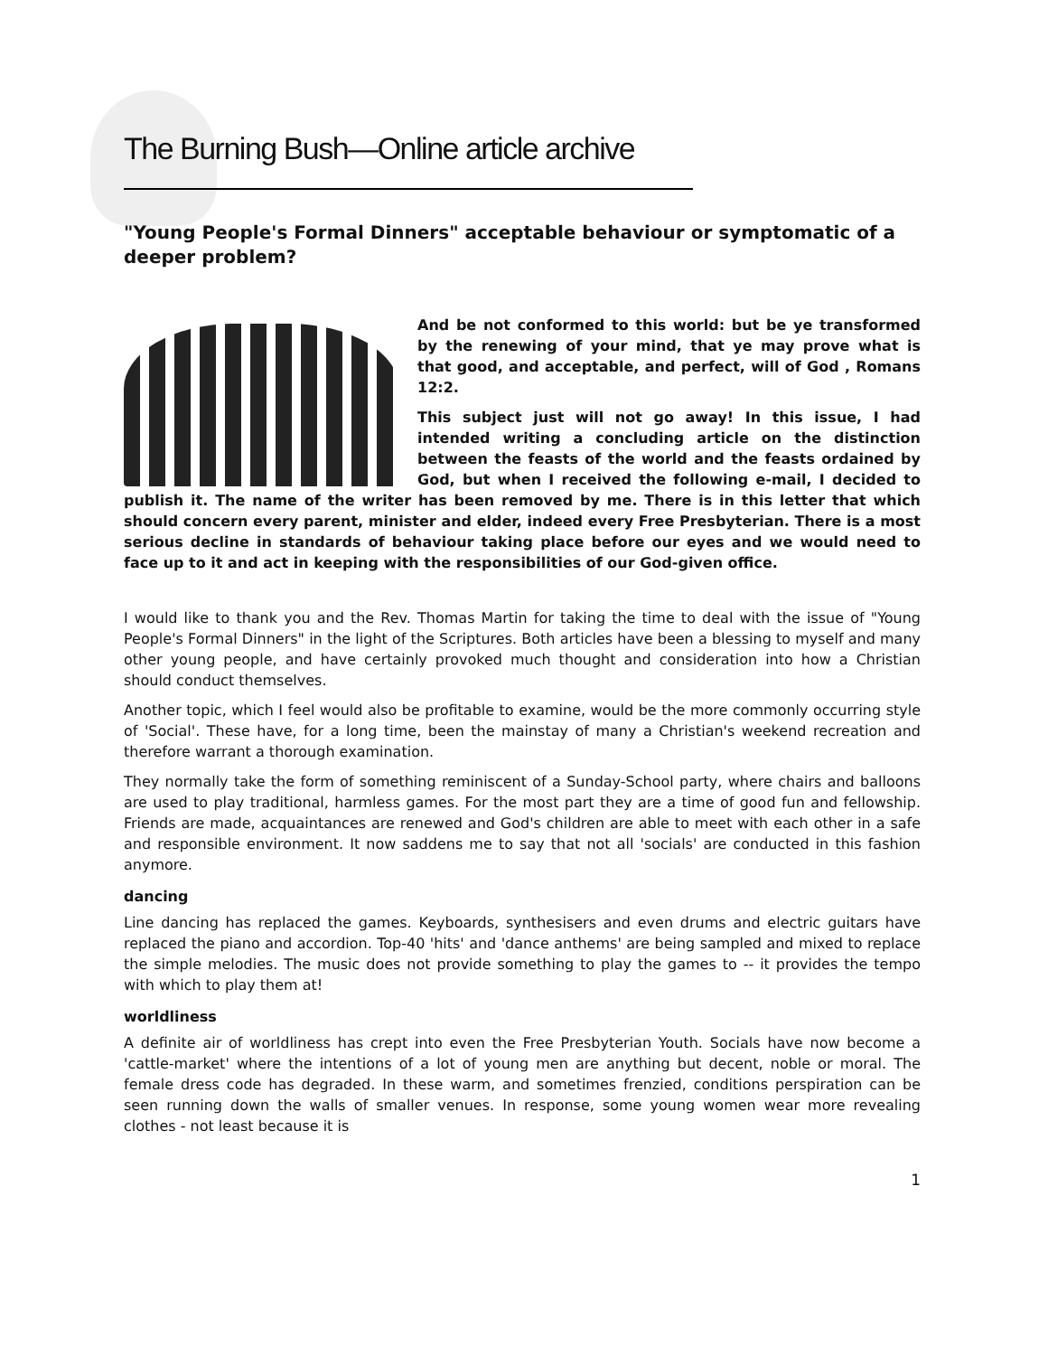The Burning Bush—Online article archive
"Young People's Formal Dinners" acceptable behaviour or symptomatic of a deeper problem?
And be not conformed to this world: but be ye transformed by the renewing of your mind, that ye may prove what is that good, and acceptable, and perfect, will of God , Romans 12:2.
This subject just will not go away! In this issue, I had intended writing a concluding article on the distinction between the feasts of the world and the feasts ordained by God, but when I received the following e-mail, I decided to publish it. The name of the writer has been removed by me. There is in this letter that which should concern every parent, minister and elder, indeed every Free Presbyterian. There is a most serious decline in standards of behaviour taking place before our eyes and we would need to face up to it and act in keeping with the responsibilities of our God-given office.
I would like to thank you and the Rev. Thomas Martin for taking the time to deal with the issue of "Young People's Formal Dinners" in the light of the Scriptures. Both articles have been a blessing to myself and many other young people, and have certainly provoked much thought and consideration into how a Christian should conduct themselves.
Another topic, which I feel would also be profitable to examine, would be the more commonly occurring style of 'Social'. These have, for a long time, been the mainstay of many a Christian's weekend recreation and therefore warrant a thorough examination.
They normally take the form of something reminiscent of a Sunday-School party, where chairs and balloons are used to play traditional, harmless games. For the most part they are a time of good fun and fellowship. Friends are made, acquaintances are renewed and God's children are able to meet with each other in a safe and responsible environment. It now saddens me to say that not all 'socials' are conducted in this fashion anymore.
dancing
Line dancing has replaced the games. Keyboards, synthesisers and even drums and electric guitars have replaced the piano and accordion. Top-40 'hits' and 'dance anthems' are being sampled and mixed to replace the simple melodies. The music does not provide something to play the games to -- it provides the tempo with which to play them at!
worldliness
A definite air of worldliness has crept into even the Free Presbyterian Youth. Socials have now become a 'cattle-market' where the intentions of a lot of young men are anything but decent, noble or moral. The female dress code has degraded. In these warm, and sometimes frenzied, conditions perspiration can be seen running down the walls of smaller venues. In response, some young women wear more revealing clothes - not least because it is
1